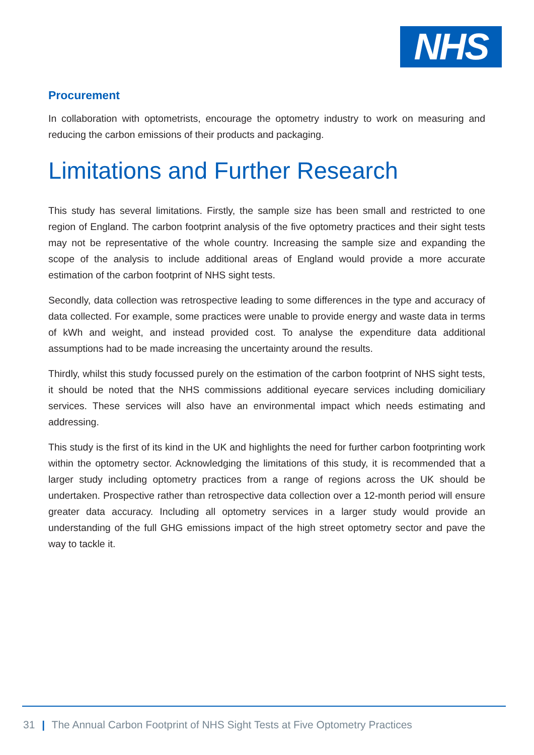NHS
Procurement
In collaboration with optometrists, encourage the optometry industry to work on measuring and reducing the carbon emissions of their products and packaging.
Limitations and Further Research
This study has several limitations. Firstly, the sample size has been small and restricted to one region of England. The carbon footprint analysis of the five optometry practices and their sight tests may not be representative of the whole country. Increasing the sample size and expanding the scope of the analysis to include additional areas of England would provide a more accurate estimation of the carbon footprint of NHS sight tests.
Secondly, data collection was retrospective leading to some differences in the type and accuracy of data collected. For example, some practices were unable to provide energy and waste data in terms of kWh and weight, and instead provided cost. To analyse the expenditure data additional assumptions had to be made increasing the uncertainty around the results.
Thirdly, whilst this study focussed purely on the estimation of the carbon footprint of NHS sight tests, it should be noted that the NHS commissions additional eyecare services including domiciliary services. These services will also have an environmental impact which needs estimating and addressing.
This study is the first of its kind in the UK and highlights the need for further carbon footprinting work within the optometry sector. Acknowledging the limitations of this study, it is recommended that a larger study including optometry practices from a range of regions across the UK should be undertaken. Prospective rather than retrospective data collection over a 12-month period will ensure greater data accuracy. Including all optometry services in a larger study would provide an understanding of the full GHG emissions impact of the high street optometry sector and pave the way to tackle it.
31 | The Annual Carbon Footprint of NHS Sight Tests at Five Optometry Practices